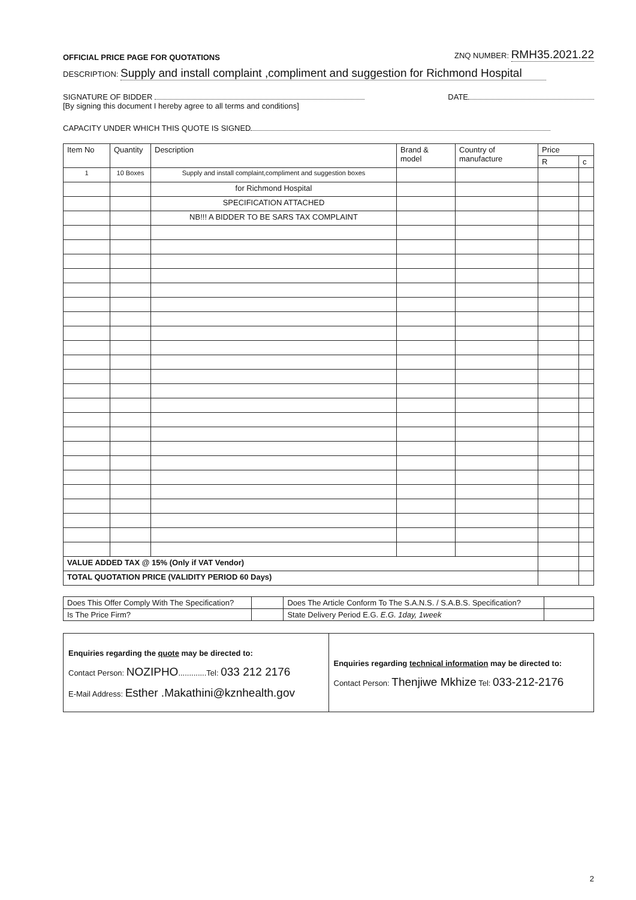OFFICIAL PRICE PAGE FOR QUOTATIONS ZNQ NUMBER: RMH35.2021.22
DESCRIPTION: Supply and install complaint ,compliment and suggestion for Richmond Hospital
SIGNATURE OF BIDDER DATE
[By signing this document I hereby agree to all terms and conditions]
CAPACITY UNDER WHICH THIS QUOTE IS SIGNED
| Item No | Quantity | Description | Brand & model | Country of manufacture | Price | |
| --- | --- | --- | --- | --- | --- | --- |
| | | | | | R | c |
| 1 | 10 Boxes | Supply and install complaint,compliment and suggestion boxes | | | | |
| | | for Richmond Hospital | | | | |
| | | SPECIFICATION ATTACHED | | | | |
| | | NB!!! A BIDDER TO BE SARS TAX COMPLAINT | | | | |
| VALUE ADDED TAX @ 15% (Only if VAT Vendor) | | | | | | |
| TOTAL QUOTATION PRICE (VALIDITY PERIOD 60 Days) | | | | | | |
| Does This Offer Comply With The Specification? | | Does The Article Conform To The S.A.N.S. / S.A.B.S. Specification? | |
| Is The Price Firm? | | State Delivery Period E.G. E.G. 1day, 1week | |
Enquiries regarding the quote may be directed to:
Contact Person: NOZIPHO.............Tel: 033 212 2176
E-Mail Address: Esther .Makathini@kznhealth.gov
Enquiries regarding technical information may be directed to:
Contact Person: Thenjiwe Mkhize Tel: 033-212-2176
2